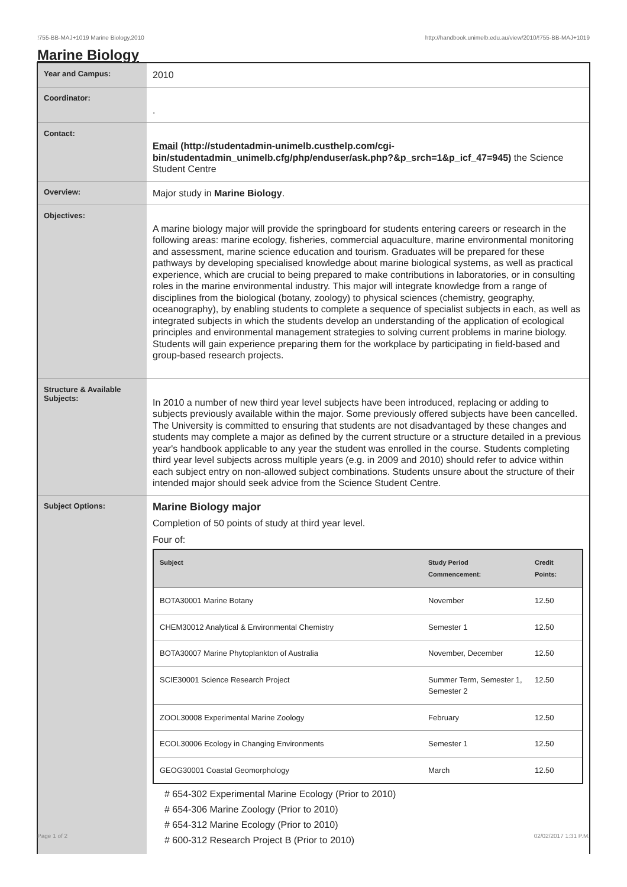!755-BB-MAJ+1019 Marine Biology,2010 http://handbook.unimelb.edu.au/view/2010/!755-BB-MAJ+1019
Marine Biology
| Year and Campus: | 2010 |
| Coordinator: | . |
| Contact: | Email (http://studentadmin-unimelb.custhelp.com/cgi-bin/studentadmin_unimelb.cfg/php/enduser/ask.php?&p_srch=1&p_icf_47=945) the Science Student Centre |
| Overview: | Major study in Marine Biology . |
| Objectives: | A marine biology major will provide the springboard for students entering careers or research in the following areas: marine ecology, fisheries, commercial aquaculture, marine environmental monitoring and assessment, marine science education and tourism. Graduates will be prepared for these pathways by developing specialised knowledge about marine biological systems, as well as practical experience, which are crucial to being prepared to make contributions in laboratories, or in consulting roles in the marine environmental industry. This major will integrate knowledge from a range of disciplines from the biological (botany, zoology) to physical sciences (chemistry, geography, oceanography), by enabling students to complete a sequence of specialist subjects in each, as well as integrated subjects in which the students develop an understanding of the application of ecological principles and environmental management strategies to solving current problems in marine biology. Students will gain experience preparing them for the workplace by participating in field-based and group-based research projects. |
| Structure & Available Subjects: | In 2010 a number of new third year level subjects have been introduced, replacing or adding to subjects previously available within the major. Some previously offered subjects have been cancelled. The University is committed to ensuring that students are not disadvantaged by these changes and students may complete a major as defined by the current structure or a structure detailed in a previous year's handbook applicable to any year the student was enrolled in the course. Students completing third year level subjects across multiple years (e.g. in 2009 and 2010) should refer to advice within each subject entry on non-allowed subject combinations. Students unsure about the structure of their intended major should seek advice from the Science Student Centre. |
| Subject Options: | Marine Biology major Completion of 50 points of study at third year level. Four of: / Subject / Study Period Commencement: / Credit Points: / / --- / --- / --- / / BOTA30001 Marine Botany / November / 12.50 / / CHEM30012 Analytical & Environmental Chemistry / Semester 1 / 12.50 / / BOTA30007 Marine Phytoplankton of Australia / November, December / 12.50 / / SCIE30001 Science Research Project / Summer Term, Semester 1, Semester 2 / 12.50 / / ZOOL30008 Experimental Marine Zoology / February / 12.50 / / ECOL30006 Ecology in Changing Environments / Semester 1 / 12.50 / / GEOG30001 Coastal Geomorphology / March / 12.50 / # 654-302 Experimental Marine Ecology (Prior to 2010) # 654-306 Marine Zoology (Prior to 2010) # 654-312 Marine Ecology (Prior to 2010) # 600-312 Research Project B (Prior to 2010) |
Page 1 of 2 02/02/2017 1:31 P.M.